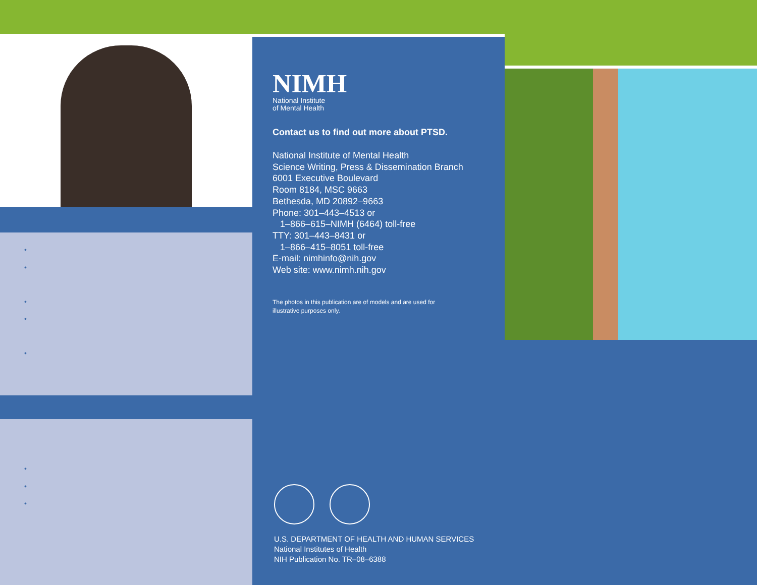•
•
•
•
•
•
•
•
NIMH
National Institute
of Mental Health
Contact us to find out more about PTSD.
National Institute of Mental Health
Science Writing, Press & Dissemination Branch
6001 Executive Boulevard
Room 8184, MSC 9663
Bethesda, MD 20892–9663
Phone: 301–443–4513 or
1–866–615–NIMH (6464) toll-free
TTY: 301–443–8431 or
1–866–415–8051 toll-free
E-mail: nimhinfo@nih.gov
Web site: www.nimh.nih.gov
The photos in this publication are of models and are used for
illustrative purposes only.
U.S. DEPARTMENT OF HEALTH AND HUMAN SERVICES
National Institutes of Health
NIH Publication No. TR–08–6388